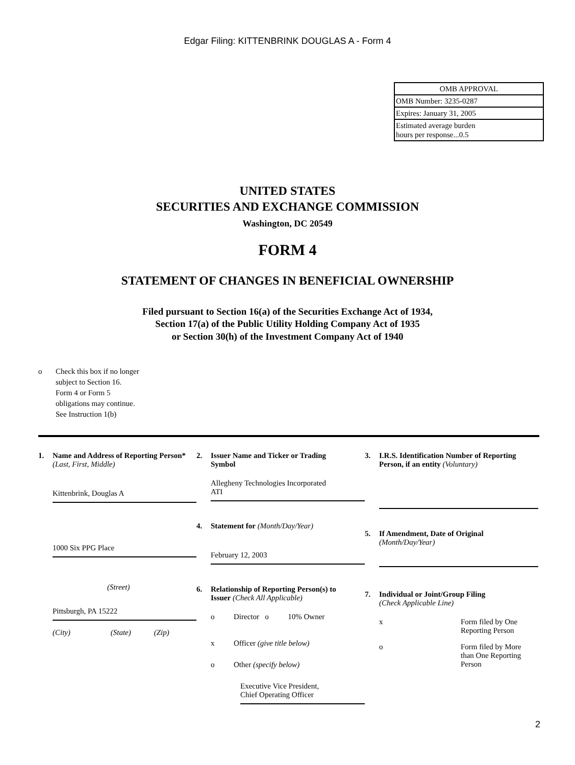Edgar Filing: KITTENBRINK DOUGLAS A - Form 4
| OMB APPROVAL |
| OMB Number: 3235-0287 |
| Expires: January 31, 2005 |
| Estimated average burden hours per response...0.5 |
UNITED STATES
SECURITIES AND EXCHANGE COMMISSION
Washington, DC 20549
FORM 4
STATEMENT OF CHANGES IN BENEFICIAL OWNERSHIP
Filed pursuant to Section 16(a) of the Securities Exchange Act of 1934,
Section 17(a) of the Public Utility Holding Company Act of 1935
or Section 30(h) of the Investment Company Act of 1940
o Check this box if no longer
subject to Section 16.
Form 4 or Form 5
obligations may continue.
See Instruction 1(b)
1. Name and Address of Reporting Person* (Last, First, Middle)
Kittenbrink, Douglas A
1000 Six PPG Place
(Street)
Pittsburgh, PA 15222
(City) (State) (Zip)
2. Issuer Name and Ticker or Trading Symbol
Allegheny Technologies Incorporated
ATI
4. Statement for (Month/Day/Year)
February 12, 2003
6. Relationship of Reporting Person(s) to Issuer (Check All Applicable)
o Director o 10% Owner
x Officer (give title below)
o Other (specify below)
Executive Vice President,
Chief Operating Officer
3. I.R.S. Identification Number of Reporting Person, if an entity (Voluntary)
5. If Amendment, Date of Original
(Month/Day/Year)
7. Individual or Joint/Group Filing
(Check Applicable Line)
x Form filed by One
Reporting Person
o Form filed by More
than One Reporting
Person
2